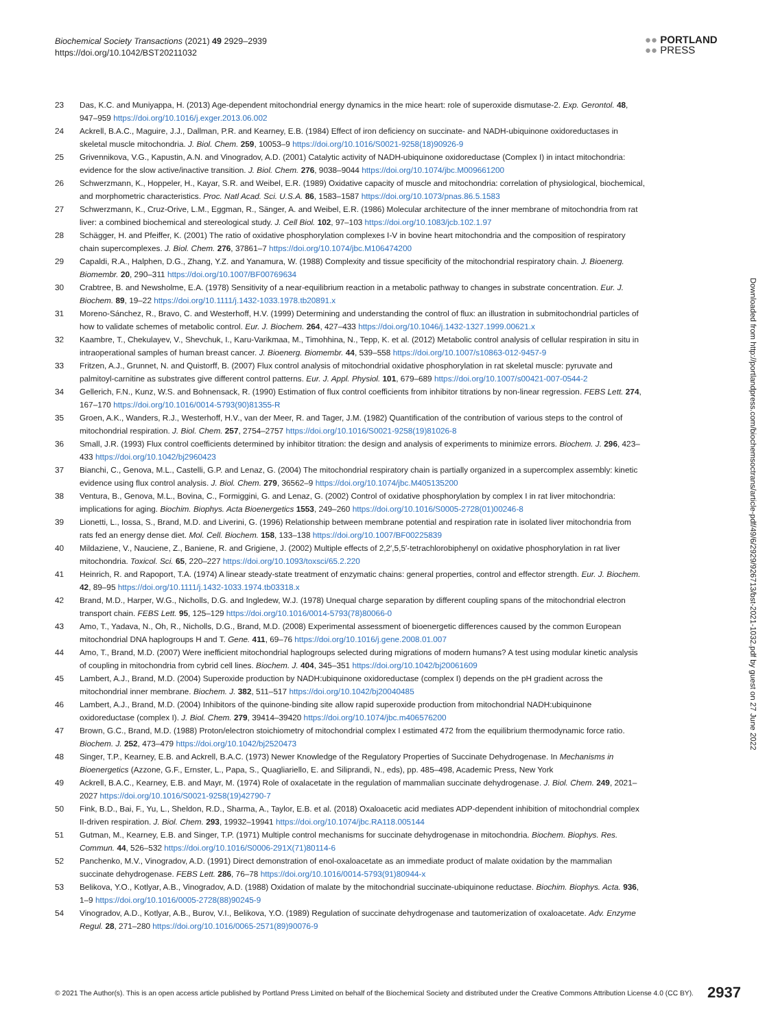Biochemical Society Transactions (2021) 49 2929–2939
https://doi.org/10.1042/BST20211032
●● PORTLAND
●● PRESS
23 Das, K.C. and Muniyappa, H. (2013) Age-dependent mitochondrial energy dynamics in the mice heart: role of superoxide dismutase-2. Exp. Gerontol. 48, 947–959 https://doi.org/10.1016/j.exger.2013.06.002
24 Ackrell, B.A.C., Maguire, J.J., Dallman, P.R. and Kearney, E.B. (1984) Effect of iron deficiency on succinate- and NADH-ubiquinone oxidoreductases in skeletal muscle mitochondria. J. Biol. Chem. 259, 10053–9 https://doi.org/10.1016/S0021-9258(18)90926-9
25 Grivennikova, V.G., Kapustin, A.N. and Vinogradov, A.D. (2001) Catalytic activity of NADH-ubiquinone oxidoreductase (Complex I) in intact mitochondria: evidence for the slow active/inactive transition. J. Biol. Chem. 276, 9038–9044 https://doi.org/10.1074/jbc.M009661200
26 Schwerzmann, K., Hoppeler, H., Kayar, S.R. and Weibel, E.R. (1989) Oxidative capacity of muscle and mitochondria: correlation of physiological, biochemical, and morphometric characteristics. Proc. Natl Acad. Sci. U.S.A. 86, 1583–1587 https://doi.org/10.1073/pnas.86.5.1583
27 Schwerzmann, K., Cruz-Orive, L.M., Eggman, R., Sänger, A. and Weibel, E.R. (1986) Molecular architecture of the inner membrane of mitochondria from rat liver: a combined biochemical and stereological study. J. Cell Biol. 102, 97–103 https://doi.org/10.1083/jcb.102.1.97
28 Schägger, H. and Pfeiffer, K. (2001) The ratio of oxidative phosphorylation complexes I-V in bovine heart mitochondria and the composition of respiratory chain supercomplexes. J. Biol. Chem. 276, 37861–7 https://doi.org/10.1074/jbc.M106474200
29 Capaldi, R.A., Halphen, D.G., Zhang, Y.Z. and Yanamura, W. (1988) Complexity and tissue specificity of the mitochondrial respiratory chain. J. Bioenerg. Biomembr. 20, 290–311 https://doi.org/10.1007/BF00769634
30 Crabtree, B. and Newsholme, E.A. (1978) Sensitivity of a near-equilibrium reaction in a metabolic pathway to changes in substrate concentration. Eur. J. Biochem. 89, 19–22 https://doi.org/10.1111/j.1432-1033.1978.tb20891.x
31 Moreno-Sánchez, R., Bravo, C. and Westerhoff, H.V. (1999) Determining and understanding the control of flux: an illustration in submitochondrial particles of how to validate schemes of metabolic control. Eur. J. Biochem. 264, 427–433 https://doi.org/10.1046/j.1432-1327.1999.00621.x
32 Kaambre, T., Chekulayev, V., Shevchuk, I., Karu-Varikmaa, M., Timohhina, N., Tepp, K. et al. (2012) Metabolic control analysis of cellular respiration in situ in intraoperational samples of human breast cancer. J. Bioenerg. Biomembr. 44, 539–558 https://doi.org/10.1007/s10863-012-9457-9
33 Fritzen, A.J., Grunnet, N. and Quistorff, B. (2007) Flux control analysis of mitochondrial oxidative phosphorylation in rat skeletal muscle: pyruvate and palmitoyl-carnitine as substrates give different control patterns. Eur. J. Appl. Physiol. 101, 679–689 https://doi.org/10.1007/s00421-007-0544-2
34 Gellerich, F.N., Kunz, W.S. and Bohnensack, R. (1990) Estimation of flux control coefficients from inhibitor titrations by non-linear regression. FEBS Lett. 274, 167–170 https://doi.org/10.1016/0014-5793(90)81355-R
35 Groen, A.K., Wanders, R.J., Westerhoff, H.V., van der Meer, R. and Tager, J.M. (1982) Quantification of the contribution of various steps to the control of mitochondrial respiration. J. Biol. Chem. 257, 2754–2757 https://doi.org/10.1016/S0021-9258(19)81026-8
36 Small, J.R. (1993) Flux control coefficients determined by inhibitor titration: the design and analysis of experiments to minimize errors. Biochem. J. 296, 423–433 https://doi.org/10.1042/bj2960423
37 Bianchi, C., Genova, M.L., Castelli, G.P. and Lenaz, G. (2004) The mitochondrial respiratory chain is partially organized in a supercomplex assembly: kinetic evidence using flux control analysis. J. Biol. Chem. 279, 36562–9 https://doi.org/10.1074/jbc.M405135200
38 Ventura, B., Genova, M.L., Bovina, C., Formiggini, G. and Lenaz, G. (2002) Control of oxidative phosphorylation by complex I in rat liver mitochondria: implications for aging. Biochim. Biophys. Acta Bioenergetics 1553, 249–260 https://doi.org/10.1016/S0005-2728(01)00246-8
39 Lionetti, L., Iossa, S., Brand, M.D. and Liverini, G. (1996) Relationship between membrane potential and respiration rate in isolated liver mitochondria from rats fed an energy dense diet. Mol. Cell. Biochem. 158, 133–138 https://doi.org/10.1007/BF00225839
40 Mildaziene, V., Nauciene, Z., Baniene, R. and Grigiene, J. (2002) Multiple effects of 2,2′,5,5′-tetrachlorobiphenyl on oxidative phosphorylation in rat liver mitochondria. Toxicol. Sci. 65, 220–227 https://doi.org/10.1093/toxsci/65.2.220
41 Heinrich, R. and Rapoport, T.A. (1974) A linear steady-state treatment of enzymatic chains: general properties, control and effector strength. Eur. J. Biochem. 42, 89–95 https://doi.org/10.1111/j.1432-1033.1974.tb03318.x
42 Brand, M.D., Harper, W.G., Nicholls, D.G. and Ingledew, W.J. (1978) Unequal charge separation by different coupling spans of the mitochondrial electron transport chain. FEBS Lett. 95, 125–129 https://doi.org/10.1016/0014-5793(78)80066-0
43 Amo, T., Yadava, N., Oh, R., Nicholls, D.G., Brand, M.D. (2008) Experimental assessment of bioenergetic differences caused by the common European mitochondrial DNA haplogroups H and T. Gene. 411, 69–76 https://doi.org/10.1016/j.gene.2008.01.007
44 Amo, T., Brand, M.D. (2007) Were inefficient mitochondrial haplogroups selected during migrations of modern humans? A test using modular kinetic analysis of coupling in mitochondria from cybrid cell lines. Biochem. J. 404, 345–351 https://doi.org/10.1042/bj20061609
45 Lambert, A.J., Brand, M.D. (2004) Superoxide production by NADH:ubiquinone oxidoreductase (complex I) depends on the pH gradient across the mitochondrial inner membrane. Biochem. J. 382, 511–517 https://doi.org/10.1042/bj20040485
46 Lambert, A.J., Brand, M.D. (2004) Inhibitors of the quinone-binding site allow rapid superoxide production from mitochondrial NADH:ubiquinone oxidoreductase (complex I). J. Biol. Chem. 279, 39414–39420 https://doi.org/10.1074/jbc.m406576200
47 Brown, G.C., Brand, M.D. (1988) Proton/electron stoichiometry of mitochondrial complex I estimated 472 from the equilibrium thermodynamic force ratio. Biochem. J. 252, 473–479 https://doi.org/10.1042/bj2520473
48 Singer, T.P., Kearney, E.B. and Ackrell, B.A.C. (1973) Newer Knowledge of the Regulatory Properties of Succinate Dehydrogenase. In Mechanisms in Bioenergetics (Azzone, G.F., Ernster, L., Papa, S., Quagliariello, E. and Siliprandi, N., eds), pp. 485–498, Academic Press, New York
49 Ackrell, B.A.C., Kearney, E.B. and Mayr, M. (1974) Role of oxalacetate in the regulation of mammalian succinate dehydrogenase. J. Biol. Chem. 249, 2021–2027 https://doi.org/10.1016/S0021-9258(19)42790-7
50 Fink, B.D., Bai, F., Yu, L., Sheldon, R.D., Sharma, A., Taylor, E.B. et al. (2018) Oxaloacetic acid mediates ADP-dependent inhibition of mitochondrial complex II-driven respiration. J. Biol. Chem. 293, 19932–19941 https://doi.org/10.1074/jbc.RA118.005144
51 Gutman, M., Kearney, E.B. and Singer, T.P. (1971) Multiple control mechanisms for succinate dehydrogenase in mitochondria. Biochem. Biophys. Res. Commun. 44, 526–532 https://doi.org/10.1016/S0006-291X(71)80114-6
52 Panchenko, M.V., Vinogradov, A.D. (1991) Direct demonstration of enol-oxaloacetate as an immediate product of malate oxidation by the mammalian succinate dehydrogenase. FEBS Lett. 286, 76–78 https://doi.org/10.1016/0014-5793(91)80944-x
53 Belikova, Y.O., Kotlyar, A.B., Vinogradov, A.D. (1988) Oxidation of malate by the mitochondrial succinate-ubiquinone reductase. Biochim. Biophys. Acta. 936, 1–9 https://doi.org/10.1016/0005-2728(88)90245-9
54 Vinogradov, A.D., Kotlyar, A.B., Burov, V.I., Belikova, Y.O. (1989) Regulation of succinate dehydrogenase and tautomerization of oxaloacetate. Adv. Enzyme Regul. 28, 271–280 https://doi.org/10.1016/0065-2571(89)90076-9
Downloaded from http://portlandpress.com/biochemsoctrans/article-pdf/49/6/2929/926713/bst-2021-1032.pdf by guest on 27 June 2022
© 2021 The Author(s). This is an open access article published by Portland Press Limited on behalf of the Biochemical Society and distributed under the Creative Commons Attribution License 4.0 (CC BY). 2937